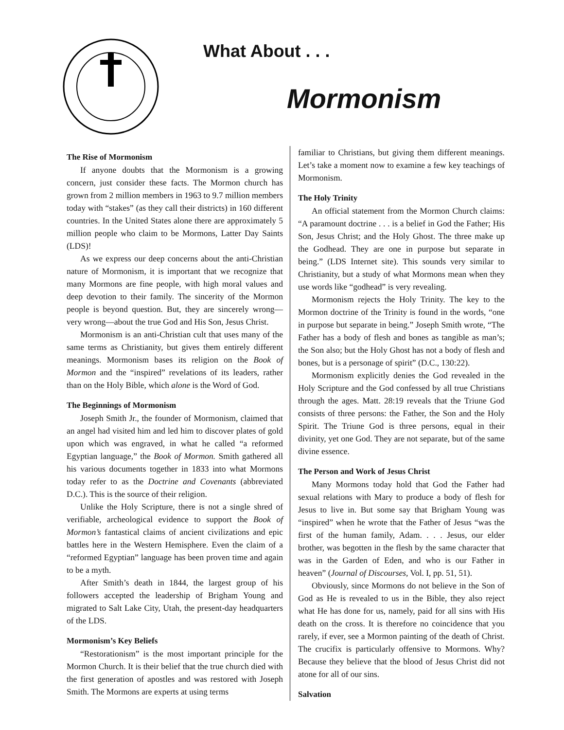What About . . .
Mormonism
The Rise of Mormonism
If anyone doubts that the Mormonism is a growing concern, just consider these facts. The Mormon church has grown from 2 million members in 1963 to 9.7 million members today with “stakes” (as they call their districts) in 160 different countries. In the United States alone there are approximately 5 million people who claim to be Mormons, Latter Day Saints (LDS)!
As we express our deep concerns about the anti-Christian nature of Mormonism, it is important that we recognize that many Mormons are fine people, with high moral values and deep devotion to their family. The sincerity of the Mormon people is beyond question. But, they are sincerely wrong—very wrong—about the true God and His Son, Jesus Christ.
Mormonism is an anti-Christian cult that uses many of the same terms as Christianity, but gives them entirely different meanings. Mormonism bases its religion on the Book of Mormon and the “inspired” revelations of its leaders, rather than on the Holy Bible, which alone is the Word of God.
The Beginnings of Mormonism
Joseph Smith Jr., the founder of Mormonism, claimed that an angel had visited him and led him to discover plates of gold upon which was engraved, in what he called “a reformed Egyptian language,” the Book of Mormon. Smith gathered all his various documents together in 1833 into what Mormons today refer to as the Doctrine and Covenants (abbreviated D.C.). This is the source of their religion.
Unlike the Holy Scripture, there is not a single shred of verifiable, archeological evidence to support the Book of Mormon’s fantastical claims of ancient civilizations and epic battles here in the Western Hemisphere. Even the claim of a “reformed Egyptian” language has been proven time and again to be a myth.
After Smith’s death in 1844, the largest group of his followers accepted the leadership of Brigham Young and migrated to Salt Lake City, Utah, the present-day headquarters of the LDS.
Mormonism’s Key Beliefs
“Restorationism” is the most important principle for the Mormon Church. It is their belief that the true church died with the first generation of apostles and was restored with Joseph Smith. The Mormons are experts at using terms
familiar to Christians, but giving them different meanings. Let’s take a moment now to examine a few key teachings of Mormonism.
The Holy Trinity
An official statement from the Mormon Church claims: “A paramount doctrine . . . is a belief in God the Father; His Son, Jesus Christ; and the Holy Ghost. The three make up the Godhead. They are one in purpose but separate in being.” (LDS Internet site). This sounds very similar to Christianity, but a study of what Mormons mean when they use words like “godhead” is very revealing.
Mormonism rejects the Holy Trinity. The key to the Mormon doctrine of the Trinity is found in the words, “one in purpose but separate in being.” Joseph Smith wrote, “The Father has a body of flesh and bones as tangible as man’s; the Son also; but the Holy Ghost has not a body of flesh and bones, but is a personage of spirit” (D.C., 130:22).
Mormonism explicitly denies the God revealed in the Holy Scripture and the God confessed by all true Christians through the ages. Matt. 28:19 reveals that the Triune God consists of three persons: the Father, the Son and the Holy Spirit. The Triune God is three persons, equal in their divinity, yet one God. They are not separate, but of the same divine essence.
The Person and Work of Jesus Christ
Many Mormons today hold that God the Father had sexual relations with Mary to produce a body of flesh for Jesus to live in. But some say that Brigham Young was “inspired” when he wrote that the Father of Jesus “was the first of the human family, Adam. . . . Jesus, our elder brother, was begotten in the flesh by the same character that was in the Garden of Eden, and who is our Father in heaven” (Journal of Discourses, Vol. I, pp. 51, 51).
Obviously, since Mormons do not believe in the Son of God as He is revealed to us in the Bible, they also reject what He has done for us, namely, paid for all sins with His death on the cross. It is therefore no coincidence that you rarely, if ever, see a Mormon painting of the death of Christ. The crucifix is particularly offensive to Mormons. Why? Because they believe that the blood of Jesus Christ did not atone for all of our sins.
Salvation